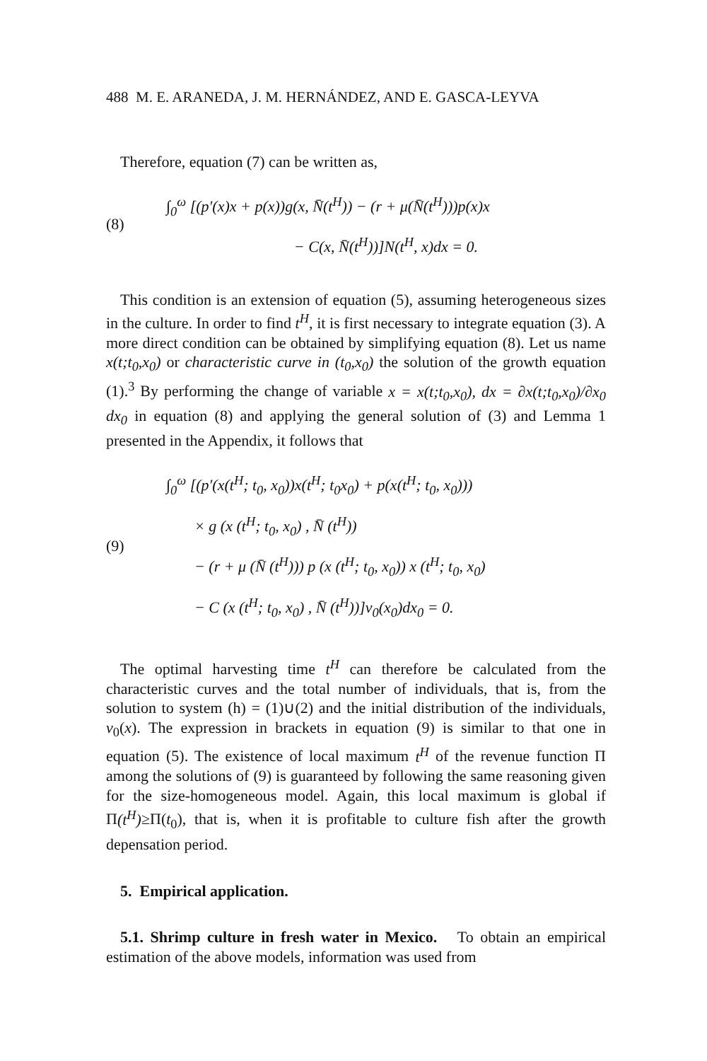488 M. E. ARANEDA, J. M. HERNÁNDEZ, AND E. GASCA-LEYVA
Therefore, equation (7) can be written as,
(8)
∫<sub>0</sub><sup>ω</sup> [(p′(x)x + p(x))g(x, N̄(t<sup>H</sup>)) − (r + μ(N̄(t<sup>H</sup>)))p(x)x
− C(x, N̄(t<sup>H</sup>))]N(t<sup>H</sup>, x)dx = 0.
This condition is an extension of equation (5), assuming heterogeneous sizes in the culture. In order to find t<sup>H</sup>, it is first necessary to integrate equation (3). A more direct condition can be obtained by simplifying equation (8). Let us name x(t;t<sub>0</sub>,x<sub>0</sub>) or characteristic curve in (t<sub>0</sub>,x<sub>0</sub>) the solution of the growth equation (1).<sup>3</sup> By performing the change of variable x = x(t;t<sub>0</sub>,x<sub>0</sub>), dx = ∂x(t;t<sub>0</sub>,x<sub>0</sub>)/∂x<sub>0</sub> dx<sub>0</sub> in equation (8) and applying the general solution of (3) and Lemma 1 presented in the Appendix, it follows that
(9)
∫<sub>0</sub><sup>ω</sup> [(p′(x(t<sup>H</sup>; t<sub>0</sub>, x<sub>0</sub>))x(t<sup>H</sup>; t<sub>0</sub>x<sub>0</sub>) + p(x(t<sup>H</sup>; t<sub>0</sub>, x<sub>0</sub>)))
× g (x (t<sup>H</sup>; t<sub>0</sub>, x<sub>0</sub>) , N̄ (t<sup>H</sup>))
− (r + μ (N̄ (t<sup>H</sup>))) p (x (t<sup>H</sup>; t<sub>0</sub>, x<sub>0</sub>)) x (t<sup>H</sup>; t<sub>0</sub>, x<sub>0</sub>)
− C (x (t<sup>H</sup>; t<sub>0</sub>, x<sub>0</sub>) , N̄ (t<sup>H</sup>))]ν<sub>0</sub>(x<sub>0</sub>)dx<sub>0</sub> = 0.
The optimal harvesting time t<sup>H</sup> can therefore be calculated from the characteristic curves and the total number of individuals, that is, from the solution to system (h) = (1)∪(2) and the initial distribution of the individuals, ν<sub>0</sub>(x). The expression in brackets in equation (9) is similar to that one in equation (5). The existence of local maximum t<sup>H</sup> of the revenue function Π among the solutions of (9) is guaranteed by following the same reasoning given for the size-homogeneous model. Again, this local maximum is global if Π(t<sup>H</sup>)≥Π(t<sub>0</sub>), that is, when it is profitable to culture fish after the growth depensation period.
5. Empirical application.
5.1. Shrimp culture in fresh water in Mexico. To obtain an empirical estimation of the above models, information was used from